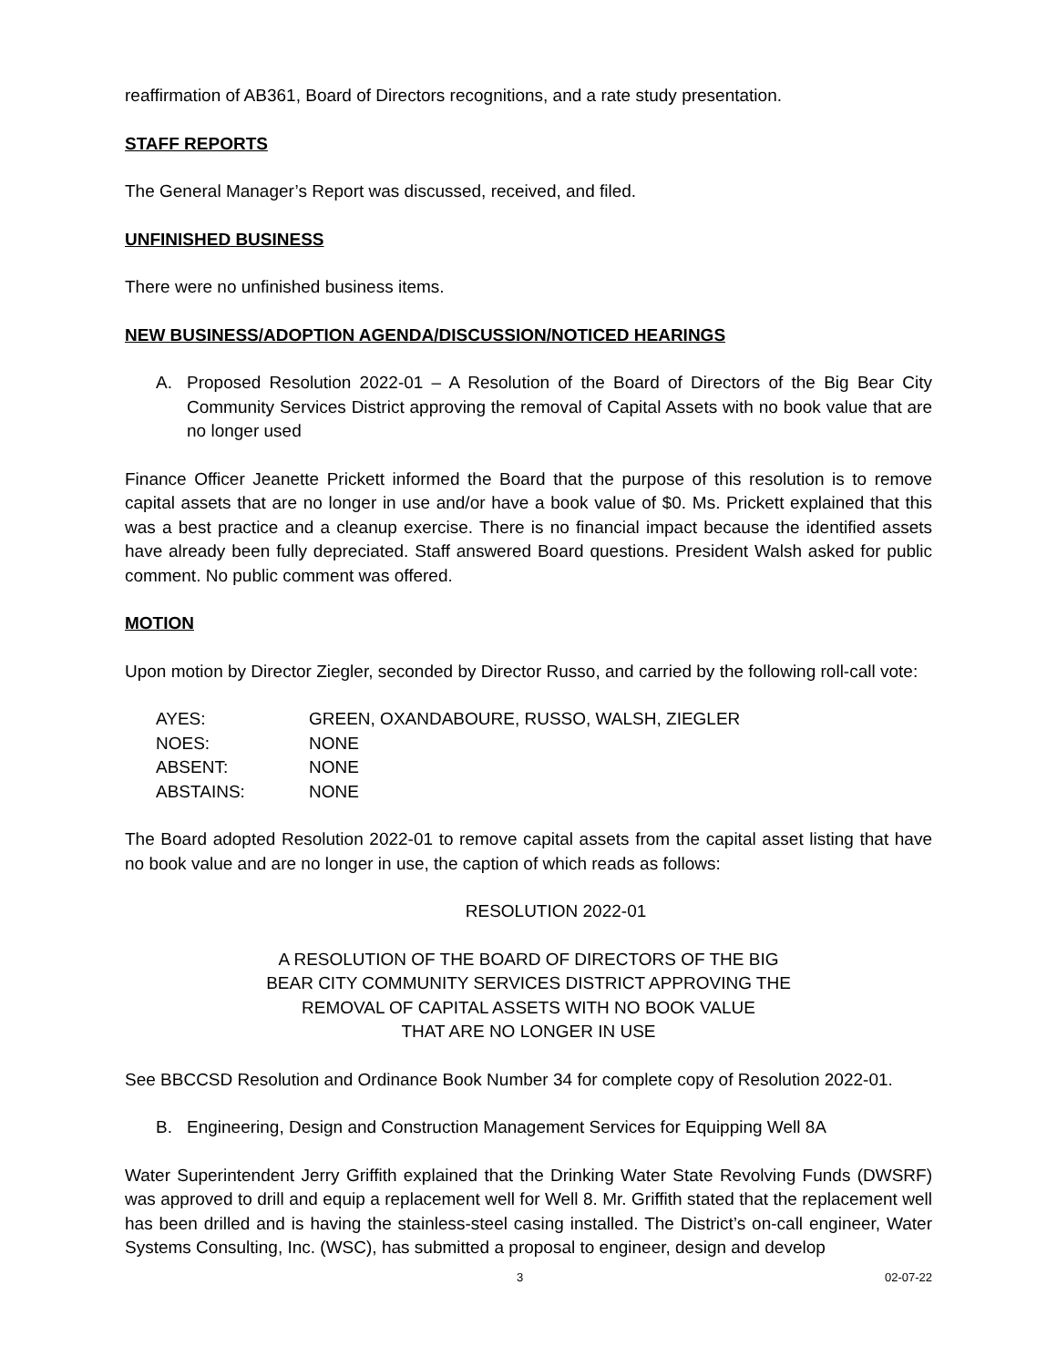reaffirmation of AB361, Board of Directors recognitions, and a rate study presentation.
STAFF REPORTS
The General Manager’s Report was discussed, received, and filed.
UNFINISHED BUSINESS
There were no unfinished business items.
NEW BUSINESS/ADOPTION AGENDA/DISCUSSION/NOTICED HEARINGS
A. Proposed Resolution 2022-01 – A Resolution of the Board of Directors of the Big Bear City Community Services District approving the removal of Capital Assets with no book value that are no longer used
Finance Officer Jeanette Prickett informed the Board that the purpose of this resolution is to remove capital assets that are no longer in use and/or have a book value of $0. Ms. Prickett explained that this was a best practice and a cleanup exercise. There is no financial impact because the identified assets have already been fully depreciated. Staff answered Board questions. President Walsh asked for public comment. No public comment was offered.
MOTION
Upon motion by Director Ziegler, seconded by Director Russo, and carried by the following roll-call vote:
| AYES: | GREEN, OXANDABOURE, RUSSO, WALSH, ZIEGLER |
| NOES: | NONE |
| ABSENT: | NONE |
| ABSTAINS: | NONE |
The Board adopted Resolution 2022-01 to remove capital assets from the capital asset listing that have no book value and are no longer in use, the caption of which reads as follows:
RESOLUTION 2022-01
A RESOLUTION OF THE BOARD OF DIRECTORS OF THE BIG
BEAR CITY COMMUNITY SERVICES DISTRICT APPROVING THE
REMOVAL OF CAPITAL ASSETS WITH NO BOOK VALUE
THAT ARE NO LONGER IN USE
See BBCCSD Resolution and Ordinance Book Number 34 for complete copy of Resolution 2022-01.
B. Engineering, Design and Construction Management Services for Equipping Well 8A
Water Superintendent Jerry Griffith explained that the Drinking Water State Revolving Funds (DWSRF) was approved to drill and equip a replacement well for Well 8. Mr. Griffith stated that the replacement well has been drilled and is having the stainless-steel casing installed. The District’s on-call engineer, Water Systems Consulting, Inc. (WSC), has submitted a proposal to engineer, design and develop
3 02-07-22